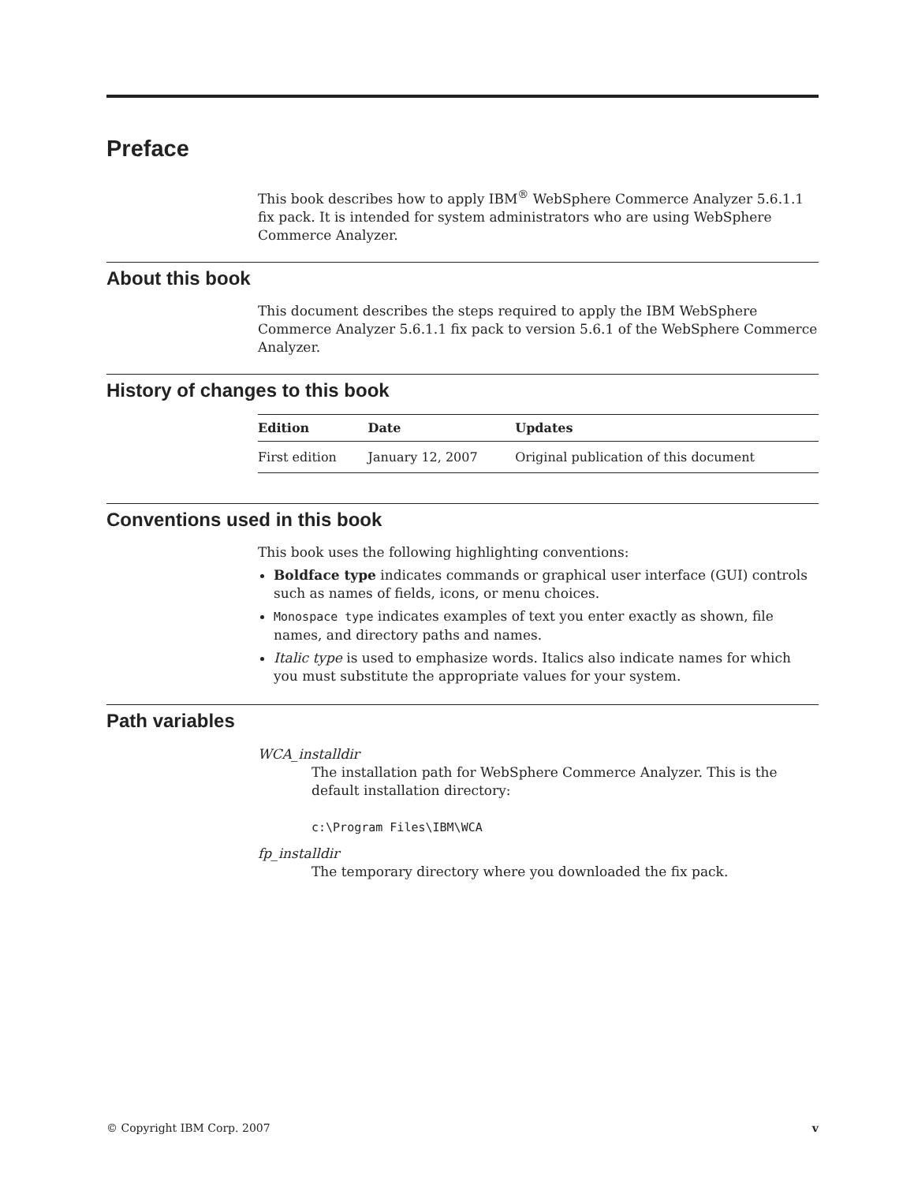Preface
This book describes how to apply IBM<sup>®</sup> WebSphere Commerce Analyzer 5.6.1.1 fix pack. It is intended for system administrators who are using WebSphere Commerce Analyzer.
About this book
This document describes the steps required to apply the IBM WebSphere Commerce Analyzer 5.6.1.1 fix pack to version 5.6.1 of the WebSphere Commerce Analyzer.
History of changes to this book
| Edition | Date | Updates |
| --- | --- | --- |
| First edition | January 12, 2007 | Original publication of this document |
Conventions used in this book
This book uses the following highlighting conventions:
Boldface type indicates commands or graphical user interface (GUI) controls such as names of fields, icons, or menu choices.
Monospace type indicates examples of text you enter exactly as shown, file names, and directory paths and names.
Italic type is used to emphasize words. Italics also indicate names for which you must substitute the appropriate values for your system.
Path variables
WCA_installdir
The installation path for WebSphere Commerce Analyzer. This is the default installation directory:
c:\Program Files\IBM\WCA
fp_installdir
The temporary directory where you downloaded the fix pack.
© Copyright IBM Corp. 2007 v